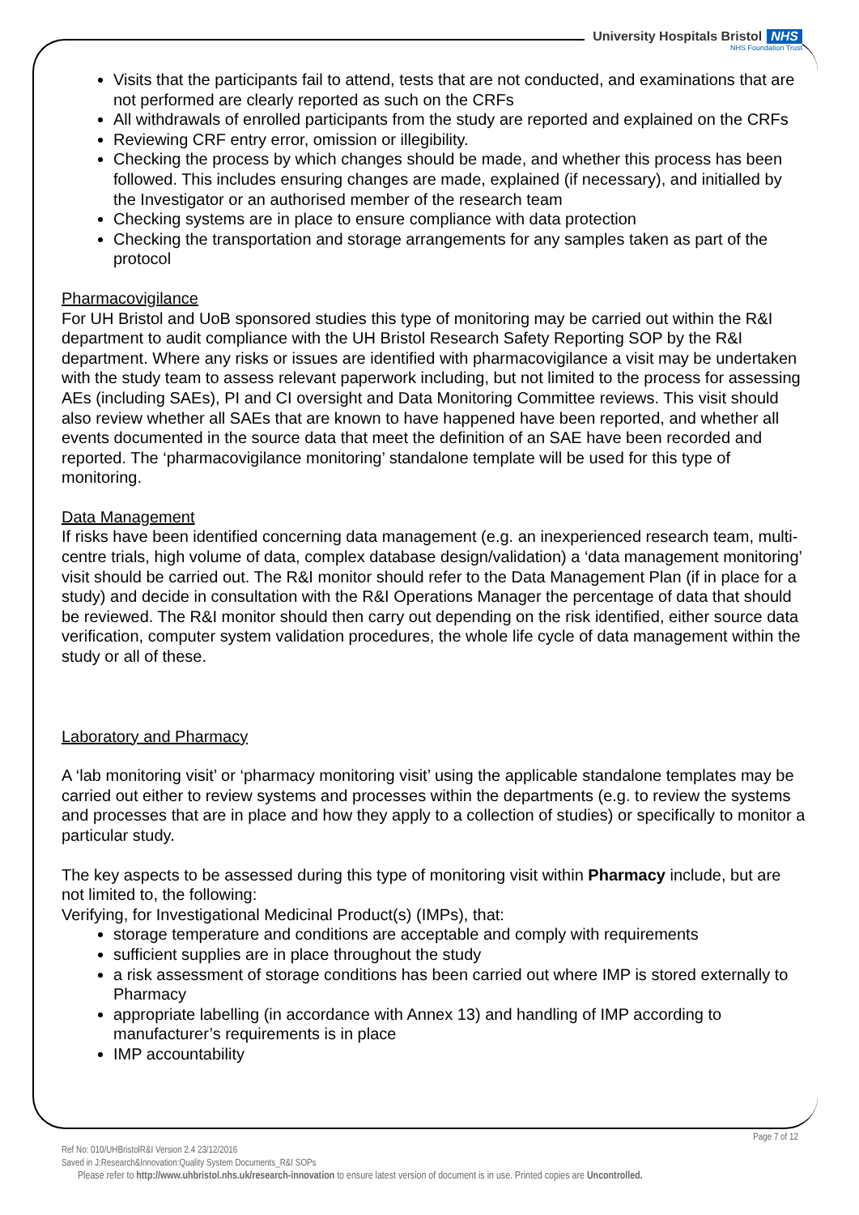University Hospitals Bristol NHS
NHS Foundation Trust
Visits that the participants fail to attend, tests that are not conducted, and examinations that are not performed are clearly reported as such on the CRFs
All withdrawals of enrolled participants from the study are reported and explained on the CRFs
Reviewing CRF entry error, omission or illegibility.
Checking the process by which changes should be made, and whether this process has been followed. This includes ensuring changes are made, explained (if necessary), and initialled by the Investigator or an authorised member of the research team
Checking systems are in place to ensure compliance with data protection
Checking the transportation and storage arrangements for any samples taken as part of the protocol
Pharmacovigilance
For UH Bristol and UoB sponsored studies this type of monitoring may be carried out within the R&I department to audit compliance with the UH Bristol Research Safety Reporting SOP by the R&I department. Where any risks or issues are identified with pharmacovigilance a visit may be undertaken with the study team to assess relevant paperwork including, but not limited to the process for assessing AEs (including SAEs), PI and CI oversight and Data Monitoring Committee reviews. This visit should also review whether all SAEs that are known to have happened have been reported, and whether all events documented in the source data that meet the definition of an SAE have been recorded and reported. The ‘pharmacovigilance monitoring’ standalone template will be used for this type of monitoring.
Data Management
If risks have been identified concerning data management (e.g. an inexperienced research team, multi-centre trials, high volume of data, complex database design/validation) a ‘data management monitoring’ visit should be carried out. The R&I monitor should refer to the Data Management Plan (if in place for a study) and decide in consultation with the R&I Operations Manager the percentage of data that should be reviewed. The R&I monitor should then carry out depending on the risk identified, either source data verification, computer system validation procedures, the whole life cycle of data management within the study or all of these.
Laboratory and Pharmacy
A ‘lab monitoring visit’ or ‘pharmacy monitoring visit’ using the applicable standalone templates may be carried out either to review systems and processes within the departments (e.g. to review the systems and processes that are in place and how they apply to a collection of studies) or specifically to monitor a particular study.
The key aspects to be assessed during this type of monitoring visit within Pharmacy include, but are not limited to, the following:
Verifying, for Investigational Medicinal Product(s) (IMPs), that:
storage temperature and conditions are acceptable and comply with requirements
sufficient supplies are in place throughout the study
a risk assessment of storage conditions has been carried out where IMP is stored externally to Pharmacy
appropriate labelling (in accordance with Annex 13) and handling of IMP according to manufacturer’s requirements is in place
IMP accountability
Page 7 of 12
Ref No: 010/UHBristolR&I Version 2.4 23/12/2016
Saved in J:Research&Innovation:Quality System Documents_R&I SOPs
Please refer to http://www.uhbristol.nhs.uk/research-innovation to ensure latest version of document is in use. Printed copies are Uncontrolled.